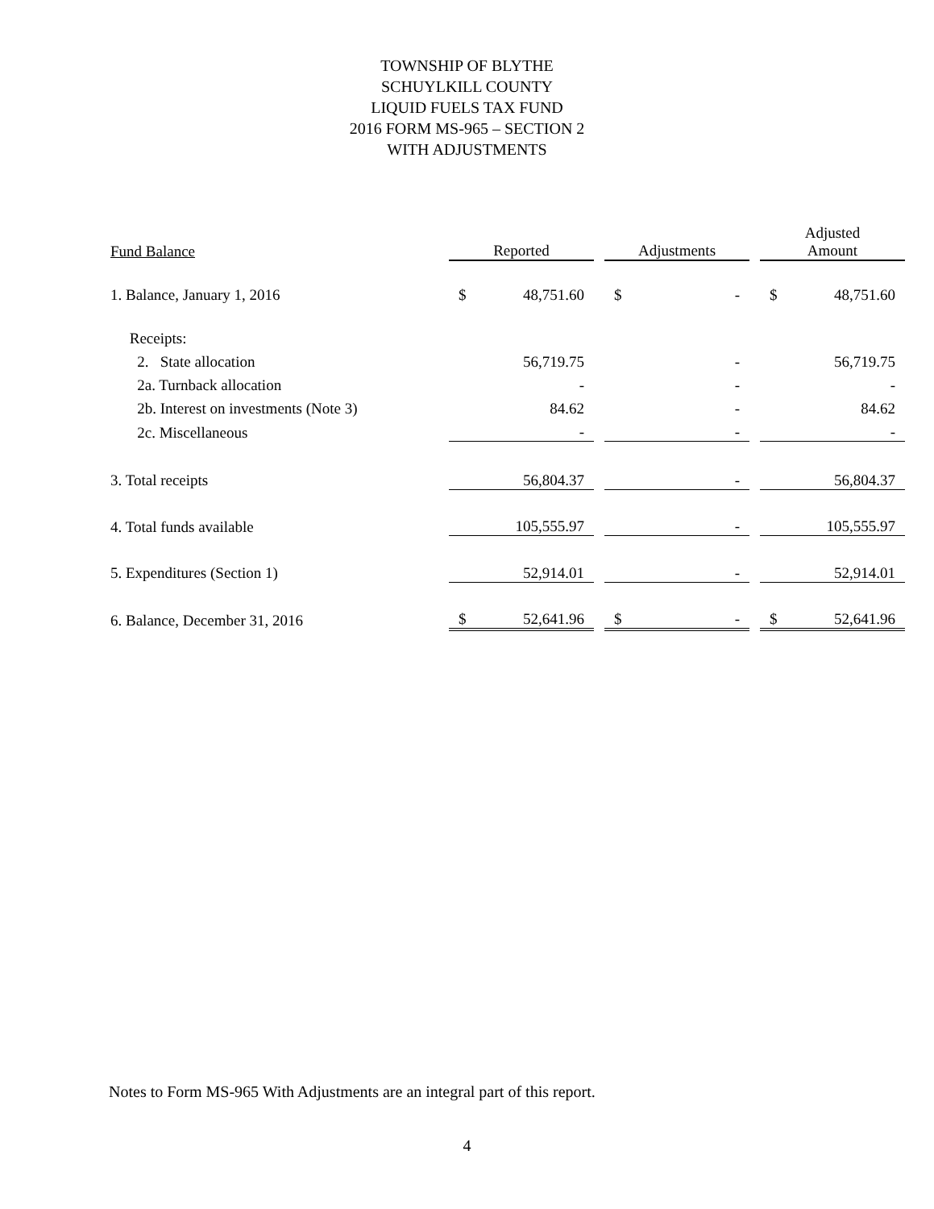TOWNSHIP OF BLYTHE
SCHUYLKILL COUNTY
LIQUID FUELS TAX FUND
2016 FORM MS-965 – SECTION 2
WITH ADJUSTMENTS
| Fund Balance | Reported | | | Adjustments | | | Adjusted Amount | |
| --- | --- | --- | --- | --- | --- | --- | --- | --- |
| 1. Balance, January 1, 2016 | $ | 48,751.60 | | $ | - | | $ | 48,751.60 |
| Receipts: | | | | | | | | |
| 2. State allocation | | 56,719.75 | | | - | | | 56,719.75 |
| 2a. Turnback allocation | | - | | | - | | | - |
| 2b. Interest on investments (Note 3) | | 84.62 | | | - | | | 84.62 |
| 2c. Miscellaneous | | - | | | - | | | - |
| 3. Total receipts | | 56,804.37 | | | - | | | 56,804.37 |
| 4. Total funds available | | 105,555.97 | | | - | | | 105,555.97 |
| 5. Expenditures (Section 1) | | 52,914.01 | | | - | | | 52,914.01 |
| 6. Balance, December 31, 2016 | $ | 52,641.96 | | $ | - | | $ | 52,641.96 |
Notes to Form MS-965 With Adjustments are an integral part of this report.
4